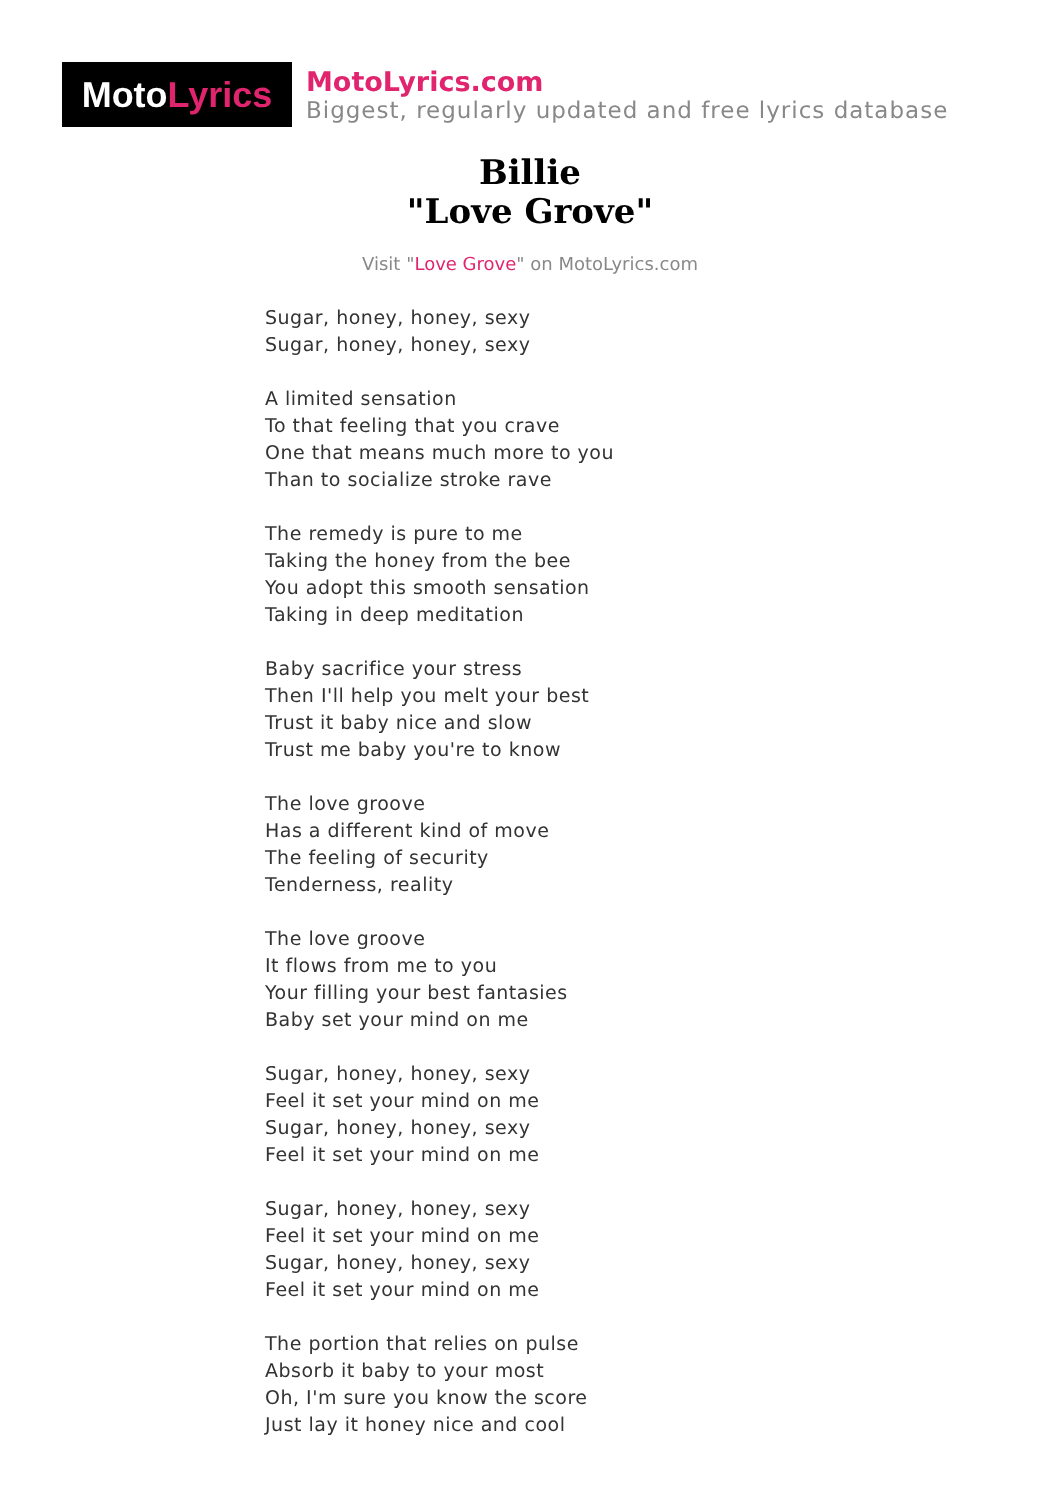Moto Lyrics
MotoLyrics.com
Biggest, regularly updated and free lyrics database
Billie
"Love Grove"
Visit "Love Grove" on MotoLyrics.com
Sugar, honey, honey, sexy
Sugar, honey, honey, sexy
A limited sensation
To that feeling that you crave
One that means much more to you
Than to socialize stroke rave
The remedy is pure to me
Taking the honey from the bee
You adopt this smooth sensation
Taking in deep meditation
Baby sacrifice your stress
Then I'll help you melt your best
Trust it baby nice and slow
Trust me baby you're to know
The love groove
Has a different kind of move
The feeling of security
Tenderness, reality
The love groove
It flows from me to you
Your filling your best fantasies
Baby set your mind on me
Sugar, honey, honey, sexy
Feel it set your mind on me
Sugar, honey, honey, sexy
Feel it set your mind on me
Sugar, honey, honey, sexy
Feel it set your mind on me
Sugar, honey, honey, sexy
Feel it set your mind on me
The portion that relies on pulse
Absorb it baby to your most
Oh, I'm sure you know the score
Just lay it honey nice and cool